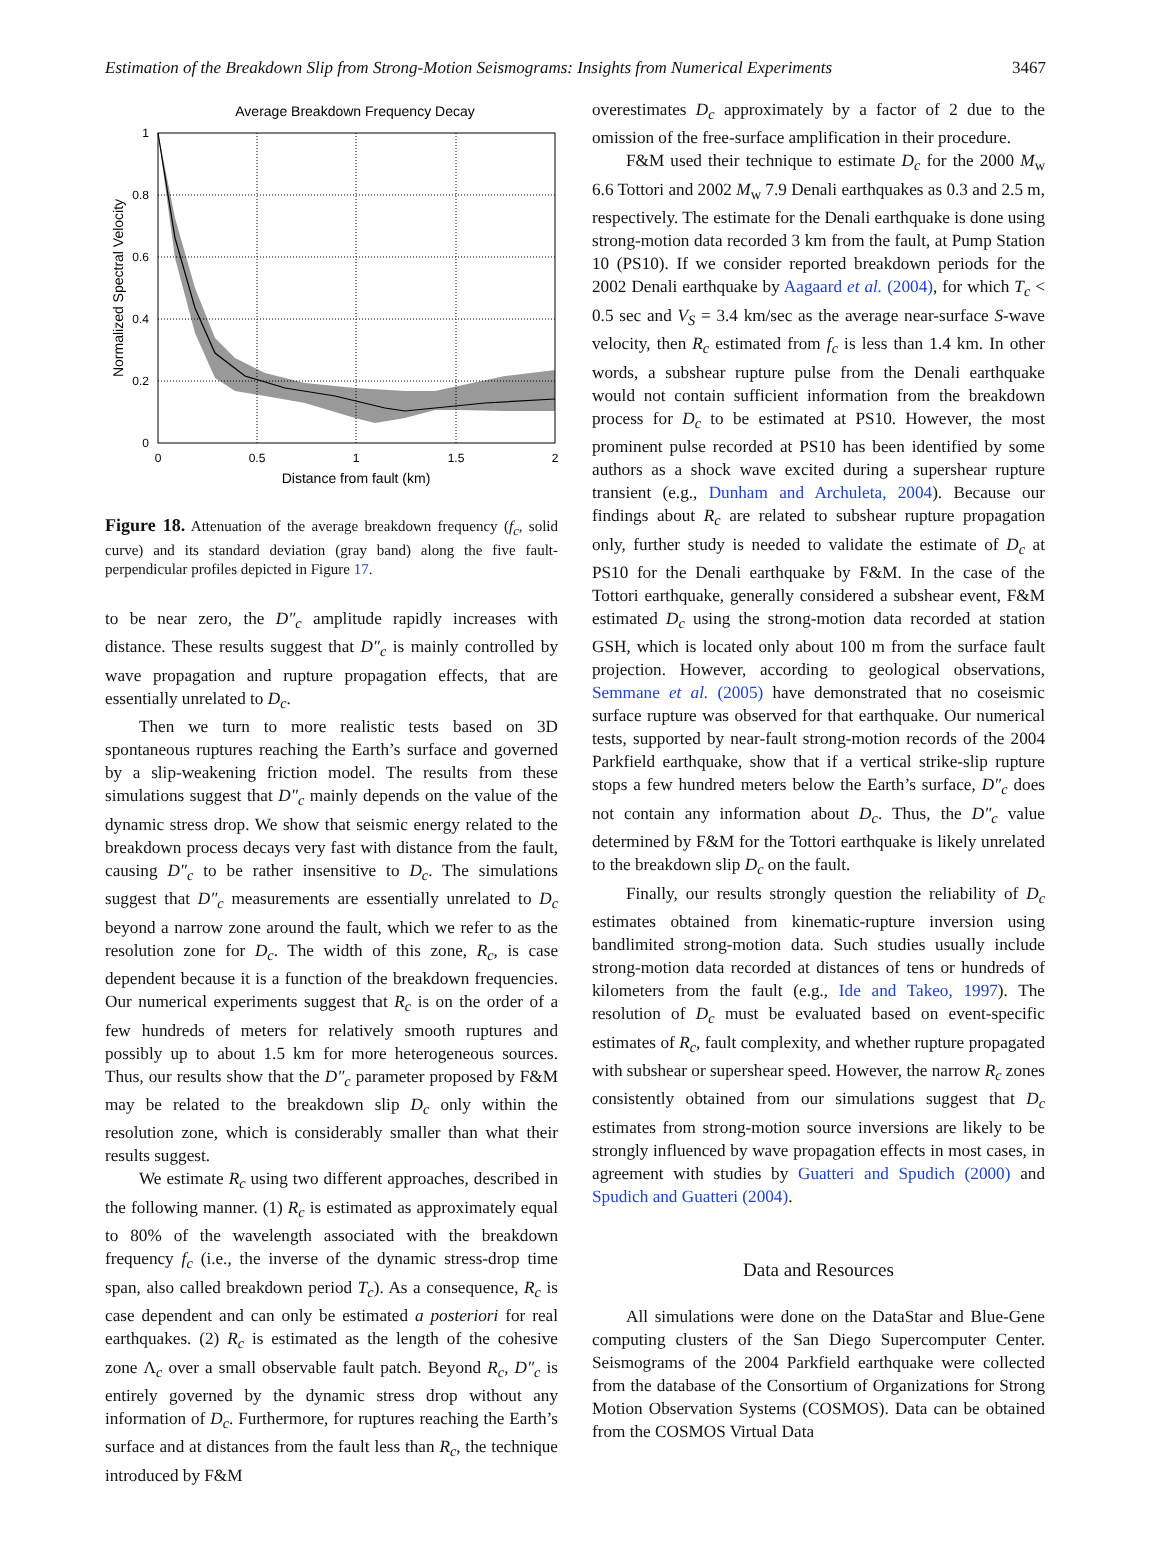Estimation of the Breakdown Slip from Strong-Motion Seismograms: Insights from Numerical Experiments 3467
Average Breakdown Frequency Decay
1
0.8
0.6
0.4
0.2
0
0
0.5
1
1.5
2
Distance from fault (km)
Normalized Spectral Velocity
Figure 18. Attenuation of the average breakdown frequency (f<sub>c</sub>, solid curve) and its standard deviation (gray band) along the five fault-perpendicular profiles depicted in Figure 17.
to be near zero, the D″<sub>c</sub> amplitude rapidly increases with distance. These results suggest that D″<sub>c</sub> is mainly controlled by wave propagation and rupture propagation effects, that are essentially unrelated to D<sub>c</sub>.
Then we turn to more realistic tests based on 3D spontaneous ruptures reaching the Earth’s surface and governed by a slip-weakening friction model. The results from these simulations suggest that D″<sub>c</sub> mainly depends on the value of the dynamic stress drop. We show that seismic energy related to the breakdown process decays very fast with distance from the fault, causing D″<sub>c</sub> to be rather insensitive to D<sub>c</sub>. The simulations suggest that D″<sub>c</sub> measurements are essentially unrelated to D<sub>c</sub> beyond a narrow zone around the fault, which we refer to as the resolution zone for D<sub>c</sub>. The width of this zone, R<sub>c</sub>, is case dependent because it is a function of the breakdown frequencies. Our numerical experiments suggest that R<sub>c</sub> is on the order of a few hundreds of meters for relatively smooth ruptures and possibly up to about 1.5 km for more heterogeneous sources. Thus, our results show that the D″<sub>c</sub> parameter proposed by F&M may be related to the breakdown slip D<sub>c</sub> only within the resolution zone, which is considerably smaller than what their results suggest.
We estimate R<sub>c</sub> using two different approaches, described in the following manner. (1) R<sub>c</sub> is estimated as approximately equal to 80% of the wavelength associated with the breakdown frequency f<sub>c</sub> (i.e., the inverse of the dynamic stress-drop time span, also called breakdown period T<sub>c</sub>). As a consequence, R<sub>c</sub> is case dependent and can only be estimated a posteriori for real earthquakes. (2) R<sub>c</sub> is estimated as the length of the cohesive zone Λ<sub>c</sub> over a small observable fault patch. Beyond R<sub>c</sub>, D″<sub>c</sub> is entirely governed by the dynamic stress drop without any information of D<sub>c</sub>. Furthermore, for ruptures reaching the Earth’s surface and at distances from the fault less than R<sub>c</sub>, the technique introduced by F&M
overestimates D<sub>c</sub> approximately by a factor of 2 due to the omission of the free-surface amplification in their procedure.
F&M used their technique to estimate D<sub>c</sub> for the 2000 M<sub>w</sub> 6.6 Tottori and 2002 M<sub>w</sub> 7.9 Denali earthquakes as 0.3 and 2.5 m, respectively. The estimate for the Denali earthquake is done using strong-motion data recorded 3 km from the fault, at Pump Station 10 (PS10). If we consider reported breakdown periods for the 2002 Denali earthquake by Aagaard et al. (2004), for which T<sub>c</sub> < 0.5 sec and V<sub>S</sub> = 3.4 km/sec as the average near-surface S-wave velocity, then R<sub>c</sub> estimated from f<sub>c</sub> is less than 1.4 km. In other words, a subshear rupture pulse from the Denali earthquake would not contain sufficient information from the breakdown process for D<sub>c</sub> to be estimated at PS10. However, the most prominent pulse recorded at PS10 has been identified by some authors as a shock wave excited during a supershear rupture transient (e.g., Dunham and Archuleta, 2004). Because our findings about R<sub>c</sub> are related to subshear rupture propagation only, further study is needed to validate the estimate of D<sub>c</sub> at PS10 for the Denali earthquake by F&M. In the case of the Tottori earthquake, generally considered a subshear event, F&M estimated D<sub>c</sub> using the strong-motion data recorded at station GSH, which is located only about 100 m from the surface fault projection. However, according to geological observations, Semmane et al. (2005) have demonstrated that no coseismic surface rupture was observed for that earthquake. Our numerical tests, supported by near-fault strong-motion records of the 2004 Parkfield earthquake, show that if a vertical strike-slip rupture stops a few hundred meters below the Earth’s surface, D″<sub>c</sub> does not contain any information about D<sub>c</sub>. Thus, the D″<sub>c</sub> value determined by F&M for the Tottori earthquake is likely unrelated to the breakdown slip D<sub>c</sub> on the fault.
Finally, our results strongly question the reliability of D<sub>c</sub> estimates obtained from kinematic-rupture inversion using bandlimited strong-motion data. Such studies usually include strong-motion data recorded at distances of tens or hundreds of kilometers from the fault (e.g., Ide and Takeo, 1997). The resolution of D<sub>c</sub> must be evaluated based on event-specific estimates of R<sub>c</sub>, fault complexity, and whether rupture propagated with subshear or supershear speed. However, the narrow R<sub>c</sub> zones consistently obtained from our simulations suggest that D<sub>c</sub> estimates from strong-motion source inversions are likely to be strongly influenced by wave propagation effects in most cases, in agreement with studies by Guatteri and Spudich (2000) and Spudich and Guatteri (2004).
Data and Resources
All simulations were done on the DataStar and Blue-Gene computing clusters of the San Diego Supercomputer Center. Seismograms of the 2004 Parkfield earthquake were collected from the database of the Consortium of Organizations for Strong Motion Observation Systems (COSMOS). Data can be obtained from the COSMOS Virtual Data